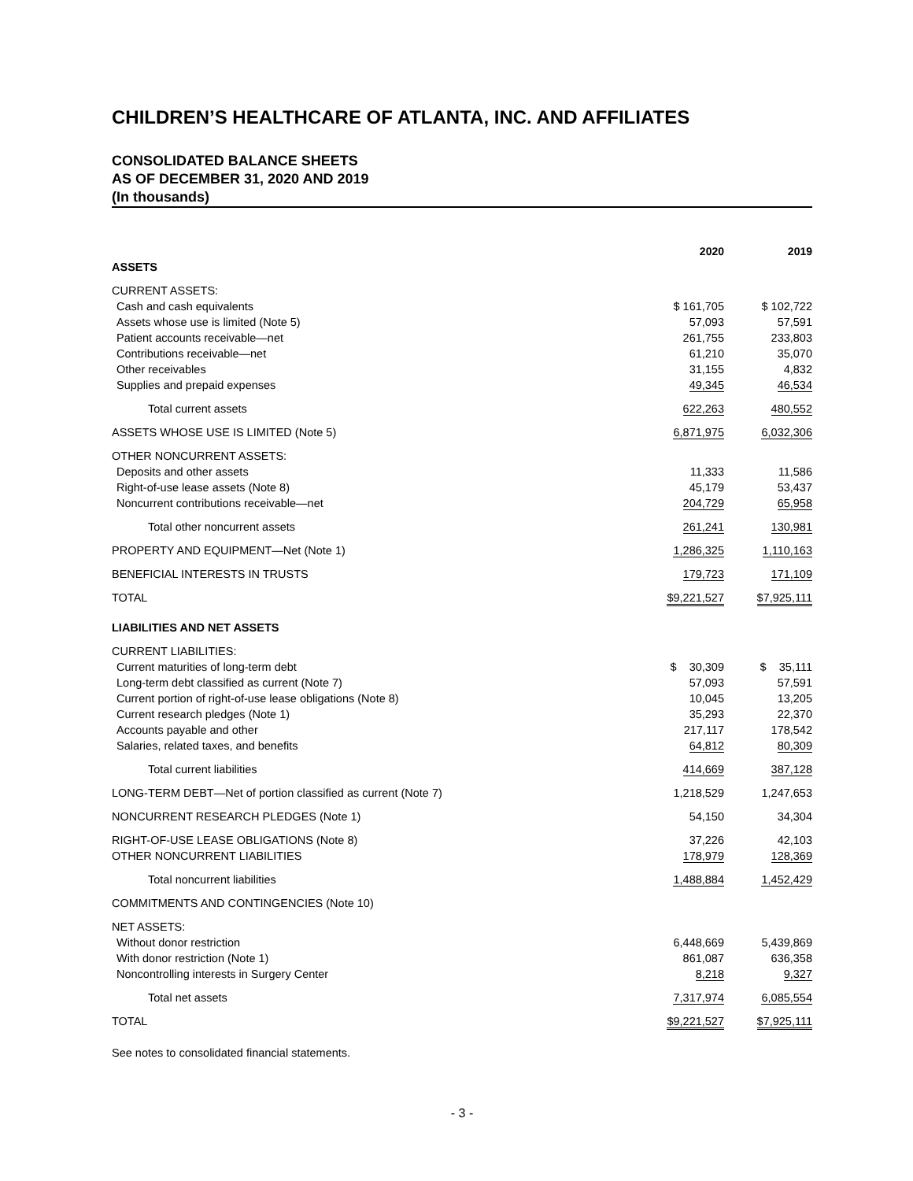CHILDREN’S HEALTHCARE OF ATLANTA, INC. AND AFFILIATES
CONSOLIDATED BALANCE SHEETS
AS OF DECEMBER 31, 2020 AND 2019
(In thousands)
| | 2020 | | 2019 |
| --- | --- | --- | --- |
| ASSETS | | | |
| CURRENT ASSETS: | | | |
| Cash and cash equivalents | $ 161,705 | | $ 102,722 |
| Assets whose use is limited (Note 5) | 57,093 | | 57,591 |
| Patient accounts receivable—net | 261,755 | | 233,803 |
| Contributions receivable—net | 61,210 | | 35,070 |
| Other receivables | 31,155 | | 4,832 |
| Supplies and prepaid expenses | 49,345 | | 46,534 |
| Total current assets | 622,263 | | 480,552 |
| ASSETS WHOSE USE IS LIMITED (Note 5) | 6,871,975 | | 6,032,306 |
| OTHER NONCURRENT ASSETS: | | | |
| Deposits and other assets | 11,333 | | 11,586 |
| Right-of-use lease assets (Note 8) | 45,179 | | 53,437 |
| Noncurrent contributions receivable—net | 204,729 | | 65,958 |
| Total other noncurrent assets | 261,241 | | 130,981 |
| PROPERTY AND EQUIPMENT—Net (Note 1) | 1,286,325 | | 1,110,163 |
| BENEFICIAL INTERESTS IN TRUSTS | 179,723 | | 171,109 |
| TOTAL | $9,221,527 | | $7,925,111 |
| LIABILITIES AND NET ASSETS | | | |
| CURRENT LIABILITIES: | | | |
| Current maturities of long-term debt | $ 30,309 | | $ 35,111 |
| Long-term debt classified as current (Note 7) | 57,093 | | 57,591 |
| Current portion of right-of-use lease obligations (Note 8) | 10,045 | | 13,205 |
| Current research pledges (Note 1) | 35,293 | | 22,370 |
| Accounts payable and other | 217,117 | | 178,542 |
| Salaries, related taxes, and benefits | 64,812 | | 80,309 |
| Total current liabilities | 414,669 | | 387,128 |
| LONG-TERM DEBT—Net of portion classified as current (Note 7) | 1,218,529 | | 1,247,653 |
| NONCURRENT RESEARCH PLEDGES (Note 1) | 54,150 | | 34,304 |
| RIGHT-OF-USE LEASE OBLIGATIONS (Note 8) | 37,226 | | 42,103 |
| OTHER NONCURRENT LIABILITIES | 178,979 | | 128,369 |
| Total noncurrent liabilities | 1,488,884 | | 1,452,429 |
| COMMITMENTS AND CONTINGENCIES (Note 10) | | | |
| NET ASSETS: | | | |
| Without donor restriction | 6,448,669 | | 5,439,869 |
| With donor restriction (Note 1) | 861,087 | | 636,358 |
| Noncontrolling interests in Surgery Center | 8,218 | | 9,327 |
| Total net assets | 7,317,974 | | 6,085,554 |
| TOTAL | $9,221,527 | | $7,925,111 |
See notes to consolidated financial statements.
- 3 -